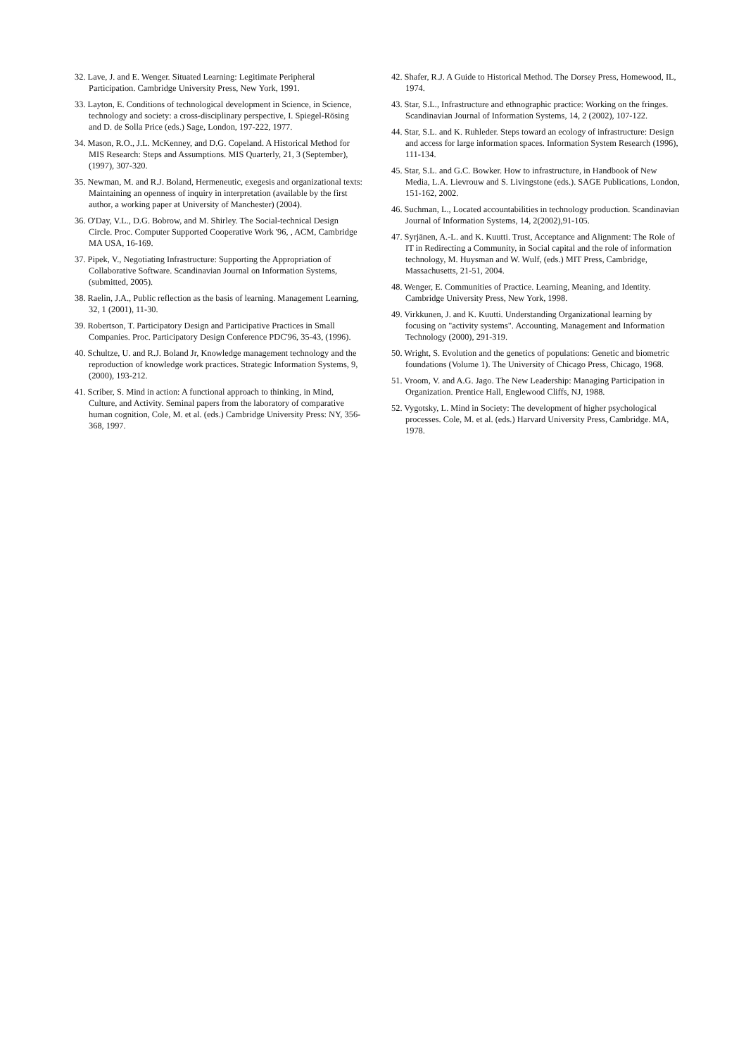32. Lave, J. and E. Wenger. Situated Learning: Legitimate Peripheral Participation. Cambridge University Press, New York, 1991.
33. Layton, E. Conditions of technological development in Science, in Science, technology and society: a cross-disciplinary perspective, I. Spiegel-Rösing and D. de Solla Price (eds.) Sage, London, 197-222, 1977.
34. Mason, R.O., J.L. McKenney, and D.G. Copeland. A Historical Method for MIS Research: Steps and Assumptions. MIS Quarterly, 21, 3 (September), (1997), 307-320.
35. Newman, M. and R.J. Boland, Hermeneutic, exegesis and organizational texts: Maintaining an openness of inquiry in interpretation (available by the first author, a working paper at University of Manchester) (2004).
36. O'Day, V.L., D.G. Bobrow, and M. Shirley. The Social-technical Design Circle. Proc. Computer Supported Cooperative Work '96, , ACM, Cambridge MA USA, 16-169.
37. Pipek, V., Negotiating Infrastructure: Supporting the Appropriation of Collaborative Software. Scandinavian Journal on Information Systems, (submitted, 2005).
38. Raelin, J.A., Public reflection as the basis of learning. Management Learning, 32, 1 (2001), 11-30.
39. Robertson, T. Participatory Design and Participative Practices in Small Companies. Proc. Participatory Design Conference PDC'96, 35-43, (1996).
40. Schultze, U. and R.J. Boland Jr, Knowledge management technology and the reproduction of knowledge work practices. Strategic Information Systems, 9, (2000), 193-212.
41. Scriber, S. Mind in action: A functional approach to thinking, in Mind, Culture, and Activity. Seminal papers from the laboratory of comparative human cognition, Cole, M. et al. (eds.) Cambridge University Press: NY, 356-368, 1997.
42. Shafer, R.J. A Guide to Historical Method. The Dorsey Press, Homewood, IL, 1974.
43. Star, S.L., Infrastructure and ethnographic practice: Working on the fringes. Scandinavian Journal of Information Systems, 14, 2 (2002), 107-122.
44. Star, S.L. and K. Ruhleder. Steps toward an ecology of infrastructure: Design and access for large information spaces. Information System Research (1996), 111-134.
45. Star, S.L. and G.C. Bowker. How to infrastructure, in Handbook of New Media, L.A. Lievrouw and S. Livingstone (eds.). SAGE Publications, London, 151-162, 2002.
46. Suchman, L., Located accountabilities in technology production. Scandinavian Journal of Information Systems, 14, 2(2002),91-105.
47. Syrjänen, A.-L. and K. Kuutti. Trust, Acceptance and Alignment: The Role of IT in Redirecting a Community, in Social capital and the role of information technology, M. Huysman and W. Wulf, (eds.) MIT Press, Cambridge, Massachusetts, 21-51, 2004.
48. Wenger, E. Communities of Practice. Learning, Meaning, and Identity. Cambridge University Press, New York, 1998.
49. Virkkunen, J. and K. Kuutti. Understanding Organizational learning by focusing on "activity systems". Accounting, Management and Information Technology (2000), 291-319.
50. Wright, S. Evolution and the genetics of populations: Genetic and biometric foundations (Volume 1). The University of Chicago Press, Chicago, 1968.
51. Vroom, V. and A.G. Jago. The New Leadership: Managing Participation in Organization. Prentice Hall, Englewood Cliffs, NJ, 1988.
52. Vygotsky, L. Mind in Society: The development of higher psychological processes. Cole, M. et al. (eds.) Harvard University Press, Cambridge. MA, 1978.